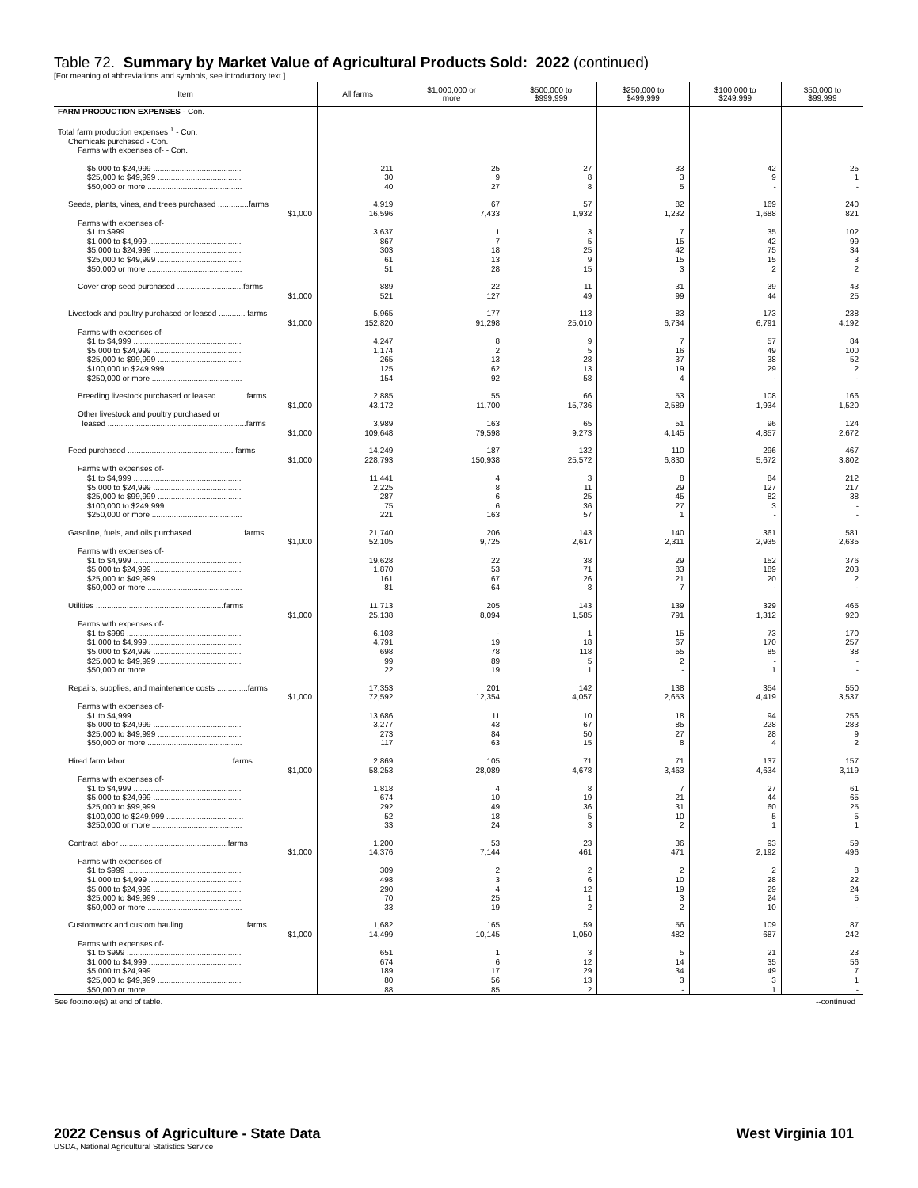Table 72. Summary by Market Value of Agricultural Products Sold: 2022 (continued)
[For meaning of abbreviations and symbols, see introductory text.]
| Item | All farms | $1,000,000 or more | $500,000 to $999,999 | $250,000 to $499,999 | $100,000 to $249,999 | $50,000 to $99,999 |
| --- | --- | --- | --- | --- | --- | --- |
| FARM PRODUCTION EXPENSES - Con. | | | | | | |
| Total farm production expenses <sup>1</sup> - Con. | | | | | | |
| Chemicals purchased - Con. | | | | | | |
| Farms with expenses of- - Con. | | | | | | |
| $5,000 to $24,999 ........................................ | 211 | 25 | 27 | 33 | 42 | 25 |
| $25,000 to $49,999 ...................................... | 30 | 9 | 8 | 3 | 9 | 1 |
| $50,000 or more ........................................... | 40 | 27 | 8 | 5 | - | - |
| Seeds, plants, vines, and trees purchased ..............farms | 4,919 | 67 | 57 | 82 | 169 | 240 |
| $1,000 | 16,596 | 7,433 | 1,932 | 1,232 | 1,688 | 821 |
| Farms with expenses of- | | | | | | |
| $1 to $999 .................................................... | 3,637 | 1 | 3 | 7 | 35 | 102 |
| $1,000 to $4,999 .......................................... | 867 | 7 | 5 | 15 | 42 | 99 |
| $5,000 to $24,999 ........................................ | 303 | 18 | 25 | 42 | 75 | 34 |
| $25,000 to $49,999 ...................................... | 61 | 13 | 9 | 15 | 15 | 3 |
| $50,000 or more ........................................... | 51 | 28 | 15 | 3 | 2 | 2 |
| Cover crop seed purchased ..............................farms | 889 | 22 | 11 | 31 | 39 | 43 |
| $1,000 | 521 | 127 | 49 | 99 | 44 | 25 |
| Livestock and poultry purchased or leased ............ farms | 5,965 | 177 | 113 | 83 | 173 | 238 |
| $1,000 | 152,820 | 91,298 | 25,010 | 6,734 | 6,791 | 4,192 |
| Farms with expenses of- | | | | | | |
| $1 to $4,999 ................................................. | 4,247 | 8 | 9 | 7 | 57 | 84 |
| $5,000 to $24,999 ........................................ | 1,174 | 2 | 5 | 16 | 49 | 100 |
| $25,000 to $99,999 ...................................... | 265 | 13 | 28 | 37 | 38 | 52 |
| $100,000 to $249,999 ................................... | 125 | 62 | 13 | 19 | 29 | 2 |
| $250,000 or more ......................................... | 154 | 92 | 58 | 4 | - | - |
| Breeding livestock purchased or leased .............farms | 2,885 | 55 | 66 | 53 | 108 | 166 |
| $1,000 | 43,172 | 11,700 | 15,736 | 2,589 | 1,934 | 1,520 |
| Other livestock and poultry purchased or | | | | | | |
| leased ...............................................................farms | 3,989 | 163 | 65 | 51 | 96 | 124 |
| $1,000 | 109,648 | 79,598 | 9,273 | 4,145 | 4,857 | 2,672 |
| Feed purchased ................................................ farms | 14,249 | 187 | 132 | 110 | 296 | 467 |
| $1,000 | 228,793 | 150,938 | 25,572 | 6,830 | 5,672 | 3,802 |
| Farms with expenses of- | | | | | | |
| $1 to $4,999 ................................................. | 11,441 | 4 | 3 | 8 | 84 | 212 |
| $5,000 to $24,999 ........................................ | 2,225 | 8 | 11 | 29 | 127 | 217 |
| $25,000 to $99,999 ...................................... | 287 | 6 | 25 | 45 | 82 | 38 |
| $100,000 to $249,999 ................................... | 75 | 6 | 36 | 27 | 3 | - |
| $250,000 or more ......................................... | 221 | 163 | 57 | 1 | - | - |
| Gasoline, fuels, and oils purchased .......................farms | 21,740 | 206 | 143 | 140 | 361 | 581 |
| $1,000 | 52,105 | 9,725 | 2,617 | 2,311 | 2,935 | 2,635 |
| Farms with expenses of- | | | | | | |
| $1 to $4,999 ................................................. | 19,628 | 22 | 38 | 29 | 152 | 376 |
| $5,000 to $24,999 ........................................ | 1,870 | 53 | 71 | 83 | 189 | 203 |
| $25,000 to $49,999 ...................................... | 161 | 67 | 26 | 21 | 20 | 2 |
| $50,000 or more ........................................... | 81 | 64 | 8 | 7 | - | - |
| Utilities ..........................................................farms | 11,713 | 205 | 143 | 139 | 329 | 465 |
| $1,000 | 25,138 | 8,094 | 1,585 | 791 | 1,312 | 920 |
| Farms with expenses of- | | | | | | |
| $1 to $999 .................................................... | 6,103 | - | 1 | 15 | 73 | 170 |
| $1,000 to $4,999 .......................................... | 4,791 | 19 | 18 | 67 | 170 | 257 |
| $5,000 to $24,999 ........................................ | 698 | 78 | 118 | 55 | 85 | 38 |
| $25,000 to $49,999 ...................................... | 99 | 89 | 5 | 2 | - | - |
| $50,000 or more ........................................... | 22 | 19 | 1 | - | 1 | - |
| Repairs, supplies, and maintenance costs ..............farms | 17,353 | 201 | 142 | 138 | 354 | 550 |
| $1,000 | 72,592 | 12,354 | 4,057 | 2,653 | 4,419 | 3,537 |
| Farms with expenses of- | | | | | | |
| $1 to $4,999 ................................................. | 13,686 | 11 | 10 | 18 | 94 | 256 |
| $5,000 to $24,999 ........................................ | 3,277 | 43 | 67 | 85 | 228 | 283 |
| $25,000 to $49,999 ...................................... | 273 | 84 | 50 | 27 | 28 | 9 |
| $50,000 or more ........................................... | 117 | 63 | 15 | 8 | 4 | 2 |
| Hired farm labor ............................................... farms | 2,869 | 105 | 71 | 71 | 137 | 157 |
| $1,000 | 58,253 | 28,089 | 4,678 | 3,463 | 4,634 | 3,119 |
| Farms with expenses of- | | | | | | |
| $1 to $4,999 ................................................. | 1,818 | 4 | 8 | 7 | 27 | 61 |
| $5,000 to $24,999 ........................................ | 674 | 10 | 19 | 21 | 44 | 65 |
| $25,000 to $99,999 ...................................... | 292 | 49 | 36 | 31 | 60 | 25 |
| $100,000 to $249,999 ................................... | 52 | 18 | 5 | 10 | 5 | 5 |
| $250,000 or more ......................................... | 33 | 24 | 3 | 2 | 1 | 1 |
| Contract labor .................................................farms | 1,200 | 53 | 23 | 36 | 93 | 59 |
| $1,000 | 14,376 | 7,144 | 461 | 471 | 2,192 | 496 |
| Farms with expenses of- | | | | | | |
| $1 to $999 .................................................... | 309 | 2 | 2 | 2 | 2 | 8 |
| $1,000 to $4,999 .......................................... | 498 | 3 | 6 | 10 | 28 | 22 |
| $5,000 to $24,999 ........................................ | 290 | 4 | 12 | 19 | 29 | 24 |
| $25,000 to $49,999 ...................................... | 70 | 25 | 1 | 3 | 24 | 5 |
| $50,000 or more ........................................... | 33 | 19 | 2 | 2 | 10 | - |
| Customwork and custom hauling ............................farms | 1,682 | 165 | 59 | 56 | 109 | 87 |
| $1,000 | 14,499 | 10,145 | 1,050 | 482 | 687 | 242 |
| Farms with expenses of- | | | | | | |
| $1 to $999 .................................................... | 651 | 1 | 3 | 5 | 21 | 23 |
| $1,000 to $4,999 .......................................... | 674 | 6 | 12 | 14 | 35 | 56 |
| $5,000 to $24,999 ........................................ | 189 | 17 | 29 | 34 | 49 | 7 |
| $25,000 to $49,999 ...................................... | 80 | 56 | 13 | 3 | 3 | 1 |
| $50,000 or more ........................................... | 88 | 85 | 2 | - | 1 | - |
See footnote(s) at end of table. --continued
2022 Census of Agriculture - State Data
USDA, National Agricultural Statistics Service
West Virginia 101